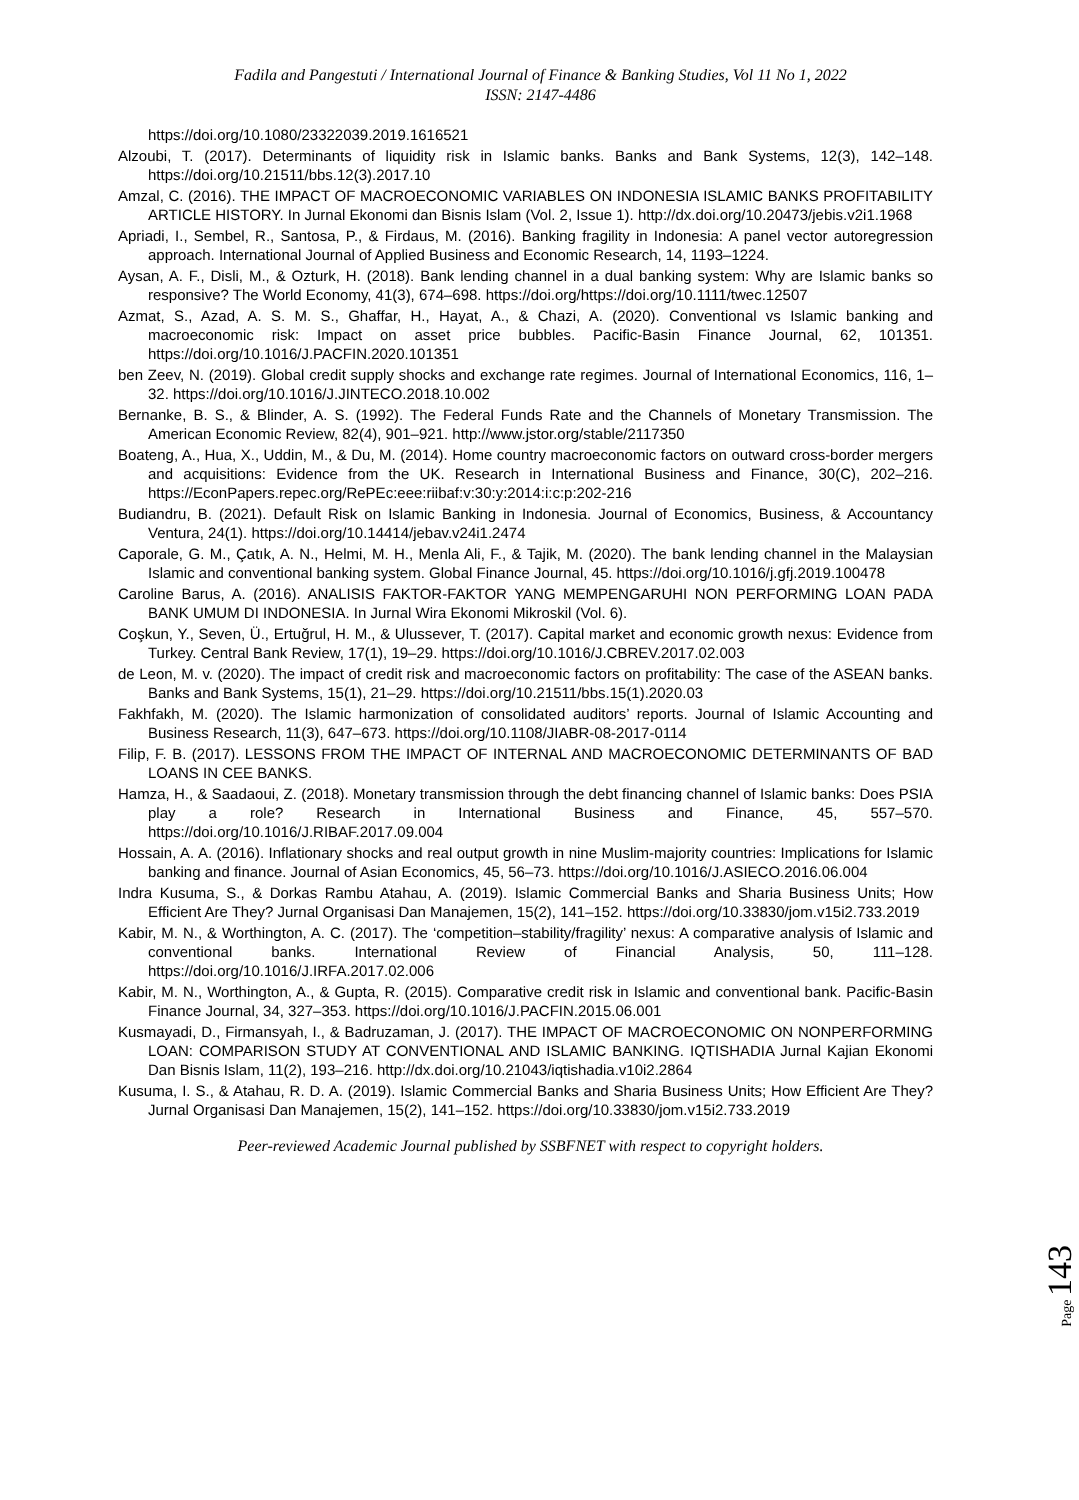Fadila and Pangestuti / International Journal of Finance & Banking Studies, Vol 11 No 1, 2022
ISSN: 2147-4486
https://doi.org/10.1080/23322039.2019.1616521
Alzoubi, T. (2017). Determinants of liquidity risk in Islamic banks. Banks and Bank Systems, 12(3), 142–148. https://doi.org/10.21511/bbs.12(3).2017.10
Amzal, C. (2016). THE IMPACT OF MACROECONOMIC VARIABLES ON INDONESIA ISLAMIC BANKS PROFITABILITY ARTICLE HISTORY. In Jurnal Ekonomi dan Bisnis Islam (Vol. 2, Issue 1). http://dx.doi.org/10.20473/jebis.v2i1.1968
Apriadi, I., Sembel, R., Santosa, P., & Firdaus, M. (2016). Banking fragility in Indonesia: A panel vector autoregression approach. International Journal of Applied Business and Economic Research, 14, 1193–1224.
Aysan, A. F., Disli, M., & Ozturk, H. (2018). Bank lending channel in a dual banking system: Why are Islamic banks so responsive? The World Economy, 41(3), 674–698. https://doi.org/https://doi.org/10.1111/twec.12507
Azmat, S., Azad, A. S. M. S., Ghaffar, H., Hayat, A., & Chazi, A. (2020). Conventional vs Islamic banking and macroeconomic risk: Impact on asset price bubbles. Pacific-Basin Finance Journal, 62, 101351. https://doi.org/10.1016/J.PACFIN.2020.101351
ben Zeev, N. (2019). Global credit supply shocks and exchange rate regimes. Journal of International Economics, 116, 1–32. https://doi.org/10.1016/J.JINTECO.2018.10.002
Bernanke, B. S., & Blinder, A. S. (1992). The Federal Funds Rate and the Channels of Monetary Transmission. The American Economic Review, 82(4), 901–921. http://www.jstor.org/stable/2117350
Boateng, A., Hua, X., Uddin, M., & Du, M. (2014). Home country macroeconomic factors on outward cross-border mergers and acquisitions: Evidence from the UK. Research in International Business and Finance, 30(C), 202–216. https://EconPapers.repec.org/RePEc:eee:riibaf:v:30:y:2014:i:c:p:202-216
Budiandru, B. (2021). Default Risk on Islamic Banking in Indonesia. Journal of Economics, Business, & Accountancy Ventura, 24(1). https://doi.org/10.14414/jebav.v24i1.2474
Caporale, G. M., Çatık, A. N., Helmi, M. H., Menla Ali, F., & Tajik, M. (2020). The bank lending channel in the Malaysian Islamic and conventional banking system. Global Finance Journal, 45. https://doi.org/10.1016/j.gfj.2019.100478
Caroline Barus, A. (2016). ANALISIS FAKTOR-FAKTOR YANG MEMPENGARUHI NON PERFORMING LOAN PADA BANK UMUM DI INDONESIA. In Jurnal Wira Ekonomi Mikroskil (Vol. 6).
Coşkun, Y., Seven, Ü., Ertuğrul, H. M., & Ulussever, T. (2017). Capital market and economic growth nexus: Evidence from Turkey. Central Bank Review, 17(1), 19–29. https://doi.org/10.1016/J.CBREV.2017.02.003
de Leon, M. v. (2020). The impact of credit risk and macroeconomic factors on profitability: The case of the ASEAN banks. Banks and Bank Systems, 15(1), 21–29. https://doi.org/10.21511/bbs.15(1).2020.03
Fakhfakh, M. (2020). The Islamic harmonization of consolidated auditors’ reports. Journal of Islamic Accounting and Business Research, 11(3), 647–673. https://doi.org/10.1108/JIABR-08-2017-0114
Filip, F. B. (2017). LESSONS FROM THE IMPACT OF INTERNAL AND MACROECONOMIC DETERMINANTS OF BAD LOANS IN CEE BANKS.
Hamza, H., & Saadaoui, Z. (2018). Monetary transmission through the debt financing channel of Islamic banks: Does PSIA play a role? Research in International Business and Finance, 45, 557–570. https://doi.org/10.1016/J.RIBAF.2017.09.004
Hossain, A. A. (2016). Inflationary shocks and real output growth in nine Muslim-majority countries: Implications for Islamic banking and finance. Journal of Asian Economics, 45, 56–73. https://doi.org/10.1016/J.ASIECO.2016.06.004
Indra Kusuma, S., & Dorkas Rambu Atahau, A. (2019). Islamic Commercial Banks and Sharia Business Units; How Efficient Are They? Jurnal Organisasi Dan Manajemen, 15(2), 141–152. https://doi.org/10.33830/jom.v15i2.733.2019
Kabir, M. N., & Worthington, A. C. (2017). The ‘competition–stability/fragility’ nexus: A comparative analysis of Islamic and conventional banks. International Review of Financial Analysis, 50, 111–128. https://doi.org/10.1016/J.IRFA.2017.02.006
Kabir, M. N., Worthington, A., & Gupta, R. (2015). Comparative credit risk in Islamic and conventional bank. Pacific-Basin Finance Journal, 34, 327–353. https://doi.org/10.1016/J.PACFIN.2015.06.001
Kusmayadi, D., Firmansyah, I., & Badruzaman, J. (2017). THE IMPACT OF MACROECONOMIC ON NONPERFORMING LOAN: COMPARISON STUDY AT CONVENTIONAL AND ISLAMIC BANKING. IQTISHADIA Jurnal Kajian Ekonomi Dan Bisnis Islam, 11(2), 193–216. http://dx.doi.org/10.21043/iqtishadia.v10i2.2864
Kusuma, I. S., & Atahau, R. D. A. (2019). Islamic Commercial Banks and Sharia Business Units; How Efficient Are They? Jurnal Organisasi Dan Manajemen, 15(2), 141–152. https://doi.org/10.33830/jom.v15i2.733.2019
Peer-reviewed Academic Journal published by SSBFNET with respect to copyright holders.
Page 143